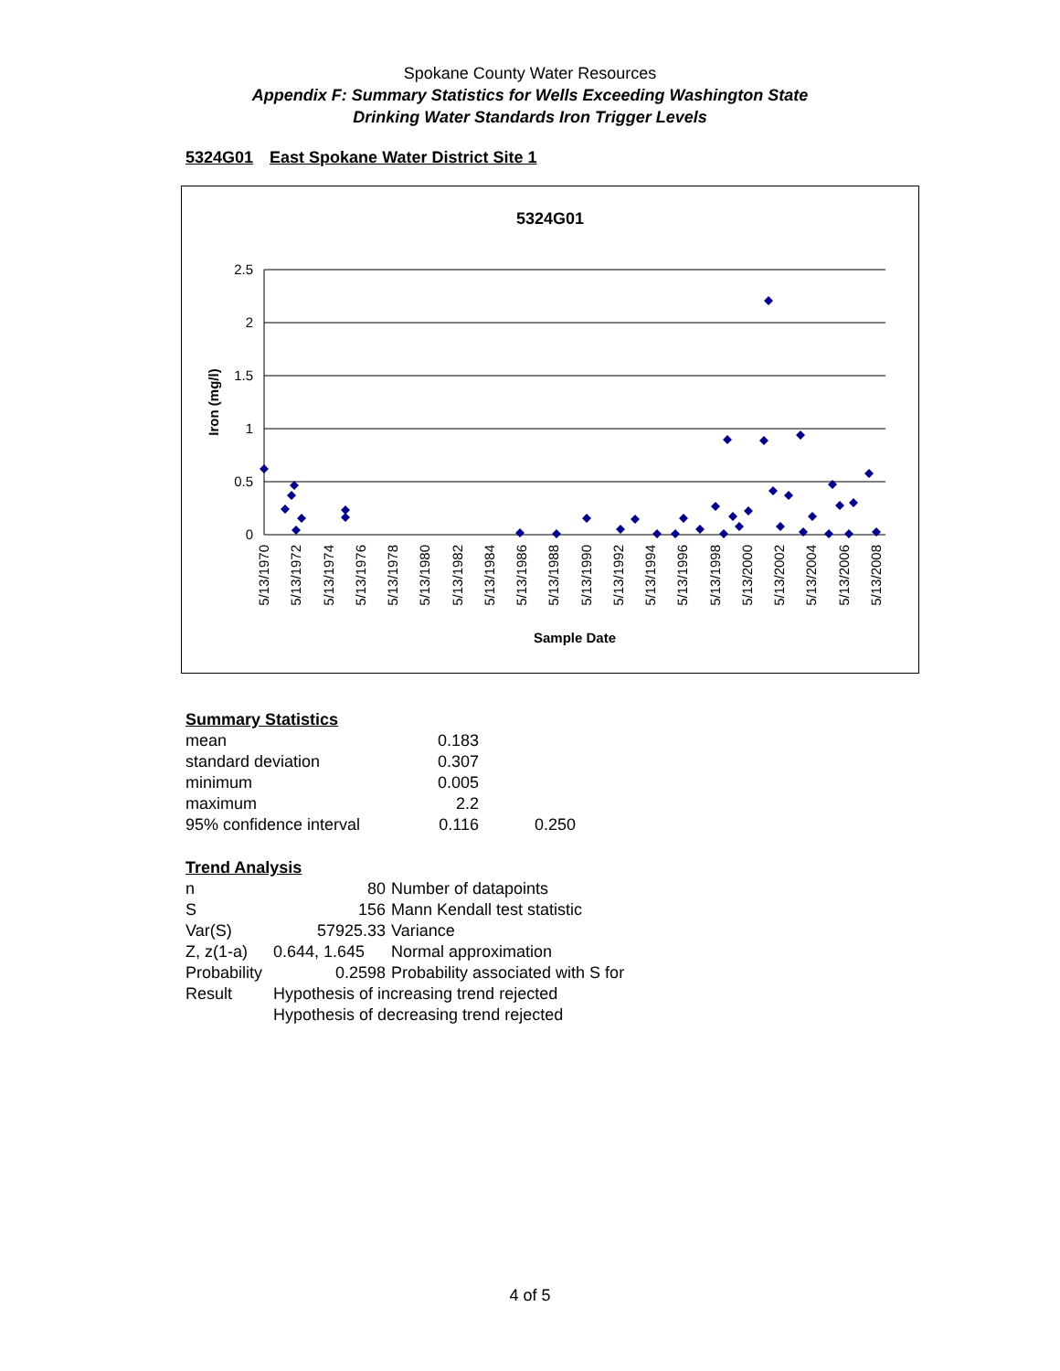Spokane County Water Resources
Appendix F: Summary Statistics for Wells Exceeding Washington State
Drinking Water Standards Iron Trigger Levels
5324G01 East Spokane Water District Site 1
5324G01
2.5
2
1.5
1
0.5
0
Iron (mg/l)
5/13/1970
5/13/1972
5/13/1974
5/13/1976
5/13/1978
5/13/1980
5/13/1982
5/13/1984
5/13/1986
5/13/1988
5/13/1990
5/13/1992
5/13/1994
5/13/1996
5/13/1998
5/13/2000
5/13/2002
5/13/2004
5/13/2006
5/13/2008
Sample Date
Summary Statistics
| mean | 0.183 | |
| standard deviation | 0.307 | |
| minimum | 0.005 | |
| maximum | 2.2 | |
| 95% confidence interval | 0.116 | 0.250 |
Trend Analysis
| n | 80 | Number of datapoints |
| S | 156 | Mann Kendall test statistic |
| Var(S) | 57925.33 | Variance |
| Z, z(1-a) | 0.644, 1.645 | Normal approximation |
| Probability | 0.2598 | Probability associated with S for |
| Result | Hypothesis of increasing trend rejected | |
| | Hypothesis of decreasing trend rejected | |
4 of 5